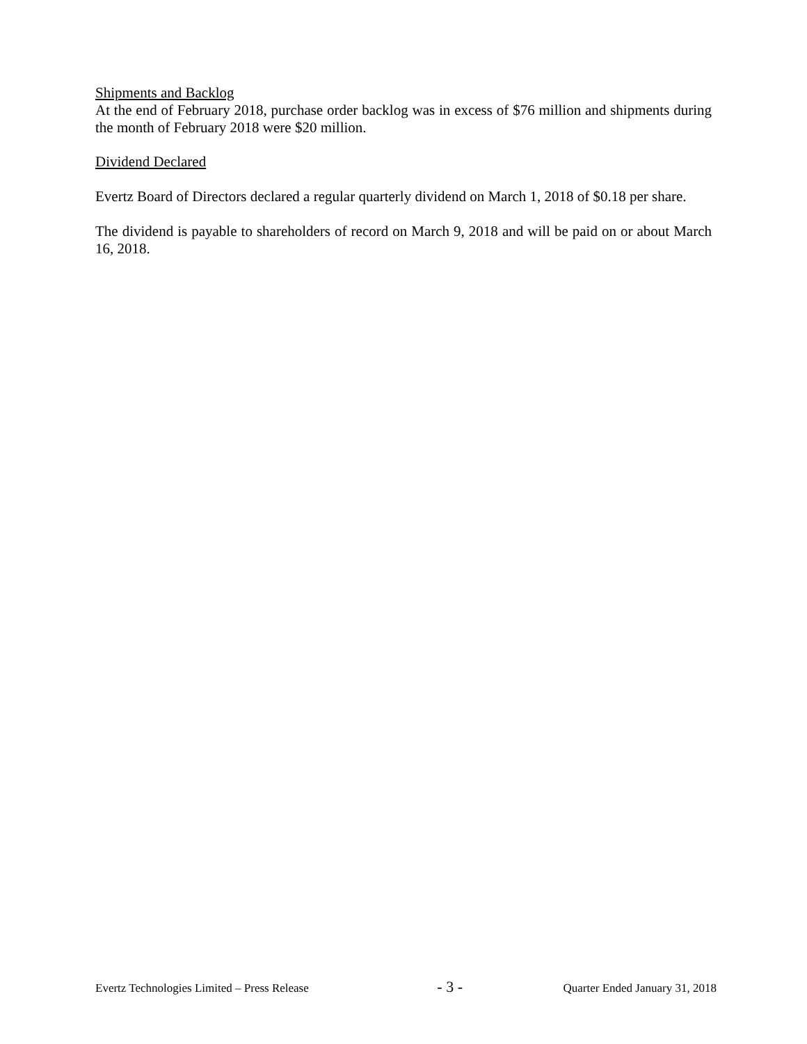Shipments and Backlog
At the end of February 2018, purchase order backlog was in excess of $76 million and shipments during the month of February 2018 were $20 million.
Dividend Declared
Evertz Board of Directors declared a regular quarterly dividend on March 1, 2018 of $0.18 per share.
The dividend is payable to shareholders of record on March 9, 2018 and will be paid on or about March 16, 2018.
Evertz Technologies Limited – Press Release - 3 - Quarter Ended January 31, 2018